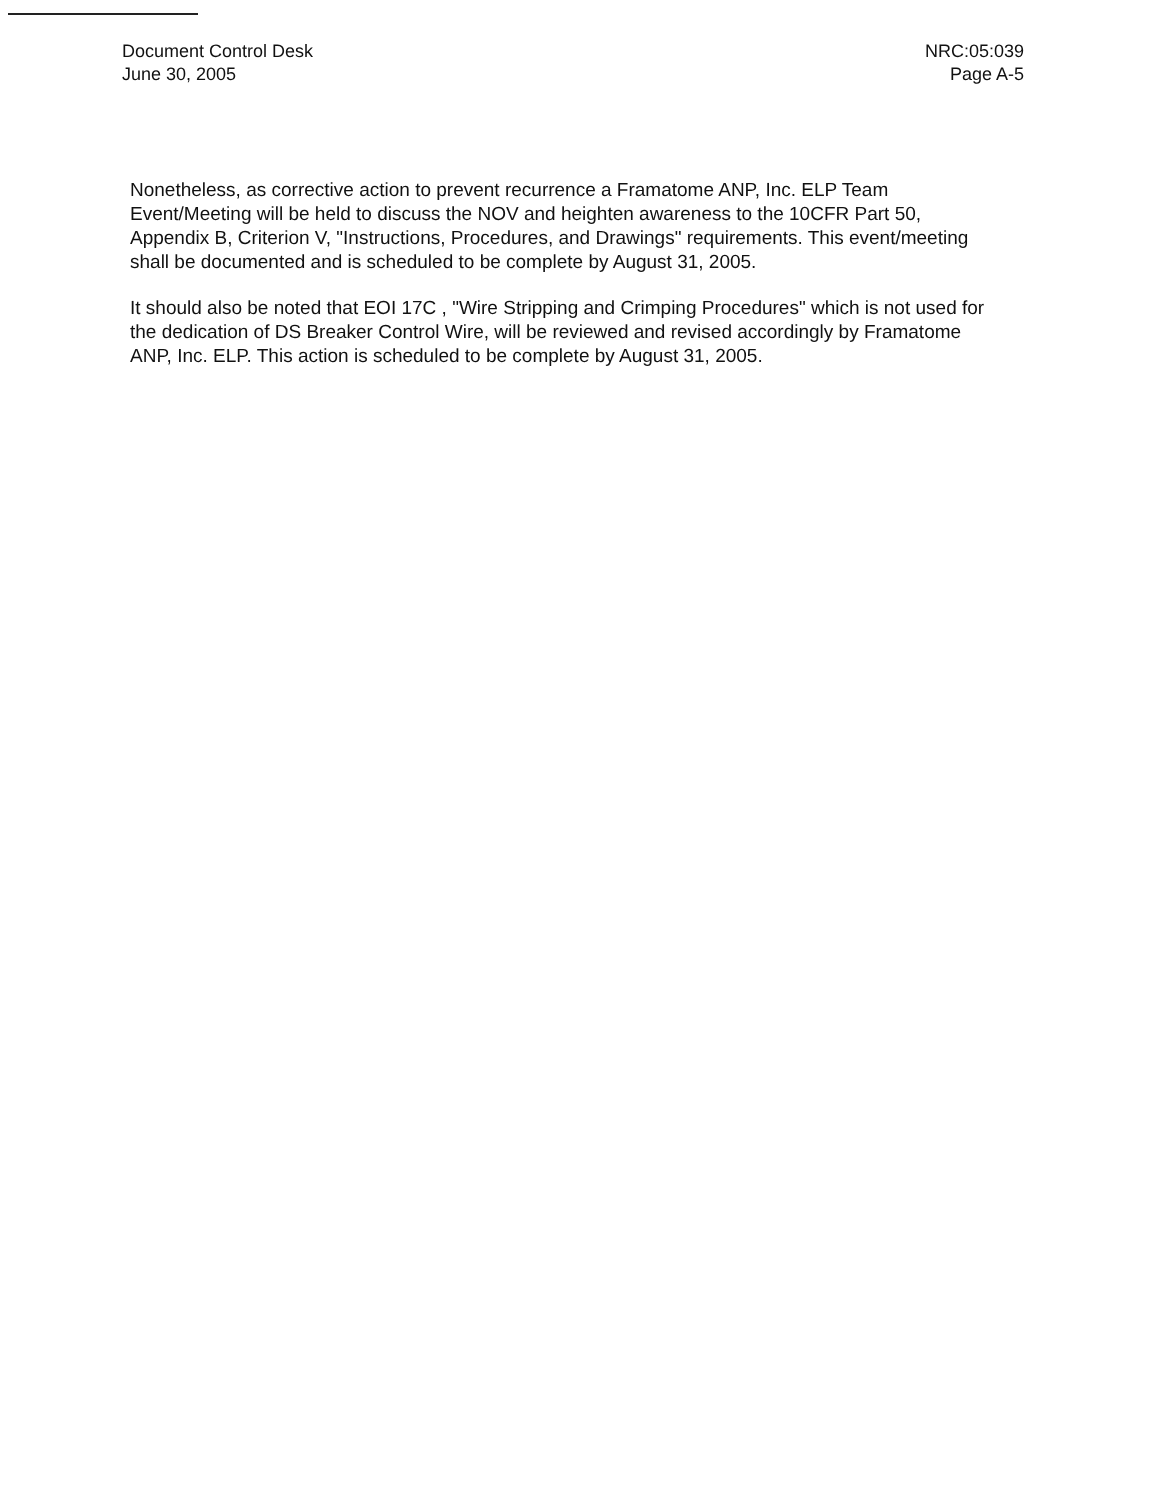Document Control Desk
June 30, 2005
NRC:05:039
Page A-5
Nonetheless, as corrective action to prevent recurrence a Framatome ANP, Inc. ELP Team Event/Meeting will be held to discuss the NOV and heighten awareness to the 10CFR Part 50, Appendix B, Criterion V, "Instructions, Procedures, and Drawings" requirements. This event/meeting shall be documented and is scheduled to be complete by August 31, 2005.
It should also be noted that EOI 17C , "Wire Stripping and Crimping Procedures" which is not used for the dedication of DS Breaker Control Wire, will be reviewed and revised accordingly by Framatome ANP, Inc. ELP. This action is scheduled to be complete by August 31, 2005.